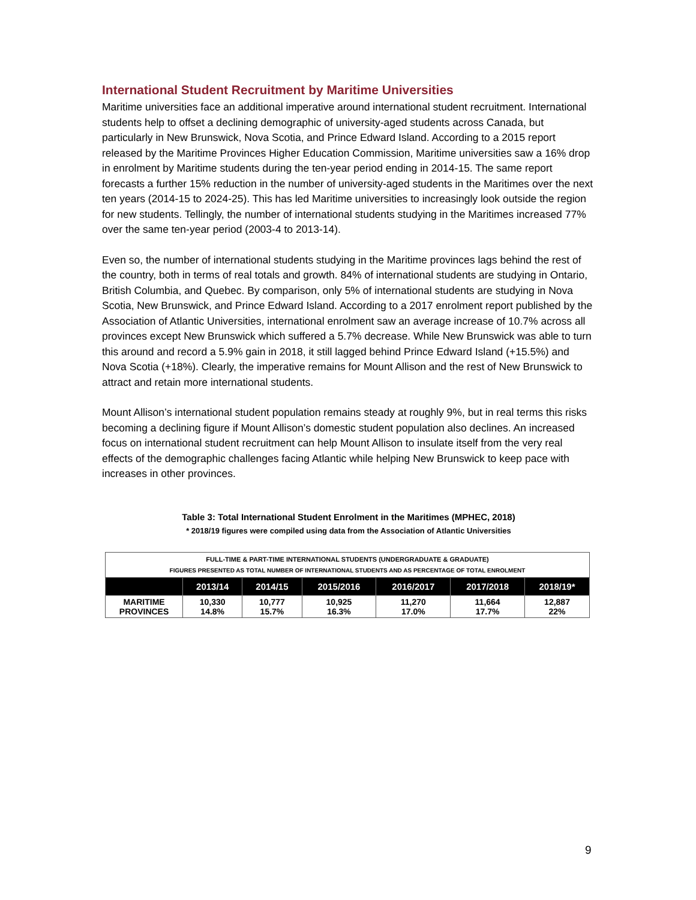International Student Recruitment by Maritime Universities
Maritime universities face an additional imperative around international student recruitment. International students help to offset a declining demographic of university-aged students across Canada, but particularly in New Brunswick, Nova Scotia, and Prince Edward Island. According to a 2015 report released by the Maritime Provinces Higher Education Commission, Maritime universities saw a 16% drop in enrolment by Maritime students during the ten-year period ending in 2014-15. The same report forecasts a further 15% reduction in the number of university-aged students in the Maritimes over the next ten years (2014-15 to 2024-25). This has led Maritime universities to increasingly look outside the region for new students. Tellingly, the number of international students studying in the Maritimes increased 77% over the same ten-year period (2003-4 to 2013-14).
Even so, the number of international students studying in the Maritime provinces lags behind the rest of the country, both in terms of real totals and growth. 84% of international students are studying in Ontario, British Columbia, and Quebec. By comparison, only 5% of international students are studying in Nova Scotia, New Brunswick, and Prince Edward Island. According to a 2017 enrolment report published by the Association of Atlantic Universities, international enrolment saw an average increase of 10.7% across all provinces except New Brunswick which suffered a 5.7% decrease. While New Brunswick was able to turn this around and record a 5.9% gain in 2018, it still lagged behind Prince Edward Island (+15.5%) and Nova Scotia (+18%). Clearly, the imperative remains for Mount Allison and the rest of New Brunswick to attract and retain more international students.
Mount Allison’s international student population remains steady at roughly 9%, but in real terms this risks becoming a declining figure if Mount Allison’s domestic student population also declines. An increased focus on international student recruitment can help Mount Allison to insulate itself from the very real effects of the demographic challenges facing Atlantic while helping New Brunswick to keep pace with increases in other provinces.
Table 3: Total International Student Enrolment in the Maritimes (MPHEC, 2018)
* 2018/19 figures were compiled using data from the Association of Atlantic Universities
| FULL-TIME & PART-TIME INTERNATIONAL STUDENTS (UNDERGRADUATE & GRADUATE) FIGURES PRESENTED AS TOTAL NUMBER OF INTERNATIONAL STUDENTS AND AS PERCENTAGE OF TOTAL ENROLMENT | | | | | | |
| | 2013/14 | 2014/15 | 2015/2016 | 2016/2017 | 2017/2018 | 2018/19* |
| MARITIME PROVINCES | 10,330 14.8% | 10,777 15.7% | 10,925 16.3% | 11,270 17.0% | 11,664 17.7% | 12,887 22% |
9